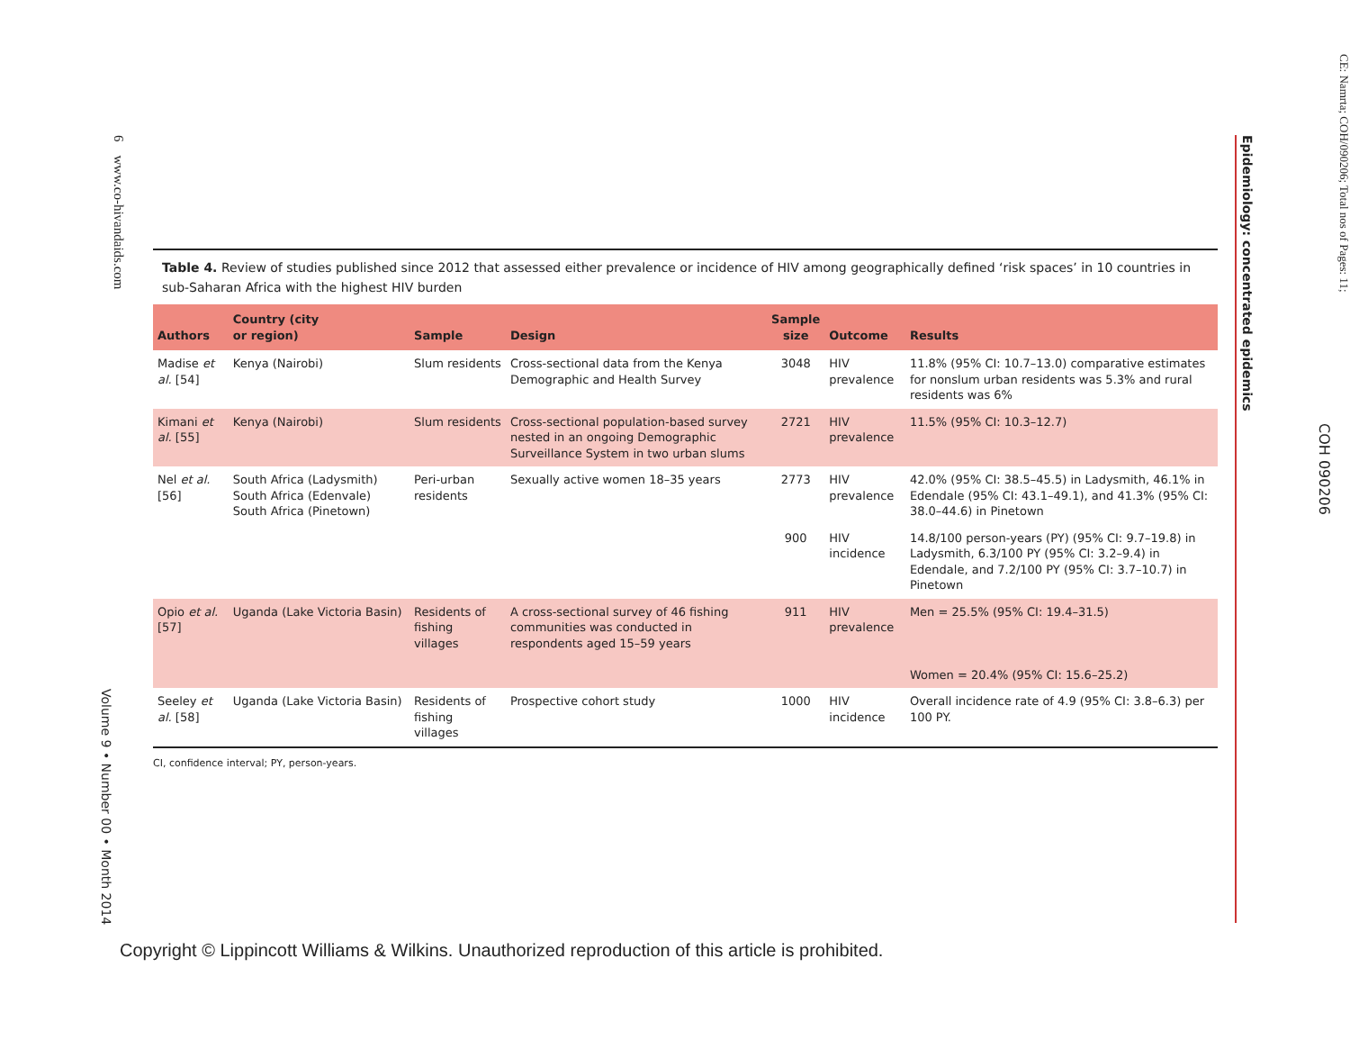6 www.co-hivandaids.com
Volume 9 • Number 00 • Month 2014
Epidemiology: concentrated epidemics
COH 090206
CE: Namrta; COH/090206; Total nos of Pages: 11;
Table 4. Review of studies published since 2012 that assessed either prevalence or incidence of HIV among geographically defined ‘risk spaces’ in 10 countries in sub-Saharan Africa with the highest HIV burden
| Authors | Country (city or region) | Sample | Design | Sample size | Outcome | Results |
| --- | --- | --- | --- | --- | --- | --- |
| Madise et al. [54] | Kenya (Nairobi) | Slum residents | Cross-sectional data from the Kenya Demographic and Health Survey | 3048 | HIV prevalence | 11.8% (95% CI: 10.7–13.0) comparative estimates for nonslum urban residents was 5.3% and rural residents was 6% |
| Kimani et al. [55] | Kenya (Nairobi) | Slum residents | Cross-sectional population-based survey nested in an ongoing Demographic Surveillance System in two urban slums | 2721 | HIV prevalence | 11.5% (95% CI: 10.3–12.7) |
| Nel et al. [56] | South Africa (Ladysmith) South Africa (Edenvale) South Africa (Pinetown) | Peri-urban residents | Sexually active women 18–35 years | 2773 | HIV prevalence | 42.0% (95% CI: 38.5–45.5) in Ladysmith, 46.1% in Edendale (95% CI: 43.1–49.1), and 41.3% (95% CI: 38.0–44.6) in Pinetown |
| | | | | 900 | HIV incidence | 14.8/100 person-years (PY) (95% CI: 9.7–19.8) in Ladysmith, 6.3/100 PY (95% CI: 3.2–9.4) in Edendale, and 7.2/100 PY (95% CI: 3.7–10.7) in Pinetown |
| Opio et al. [57] | Uganda (Lake Victoria Basin) | Residents of fishing villages | A cross-sectional survey of 46 fishing communities was conducted in respondents aged 15–59 years | 911 | HIV prevalence | Men = 25.5% (95% CI: 19.4–31.5) Women = 20.4% (95% CI: 15.6–25.2) |
| Seeley et al. [58] | Uganda (Lake Victoria Basin) | Residents of fishing villages | Prospective cohort study | 1000 | HIV incidence | Overall incidence rate of 4.9 (95% CI: 3.8–6.3) per 100 PY. |
CI, confidence interval; PY, person-years.
Copyright © Lippincott Williams & Wilkins. Unauthorized reproduction of this article is prohibited.